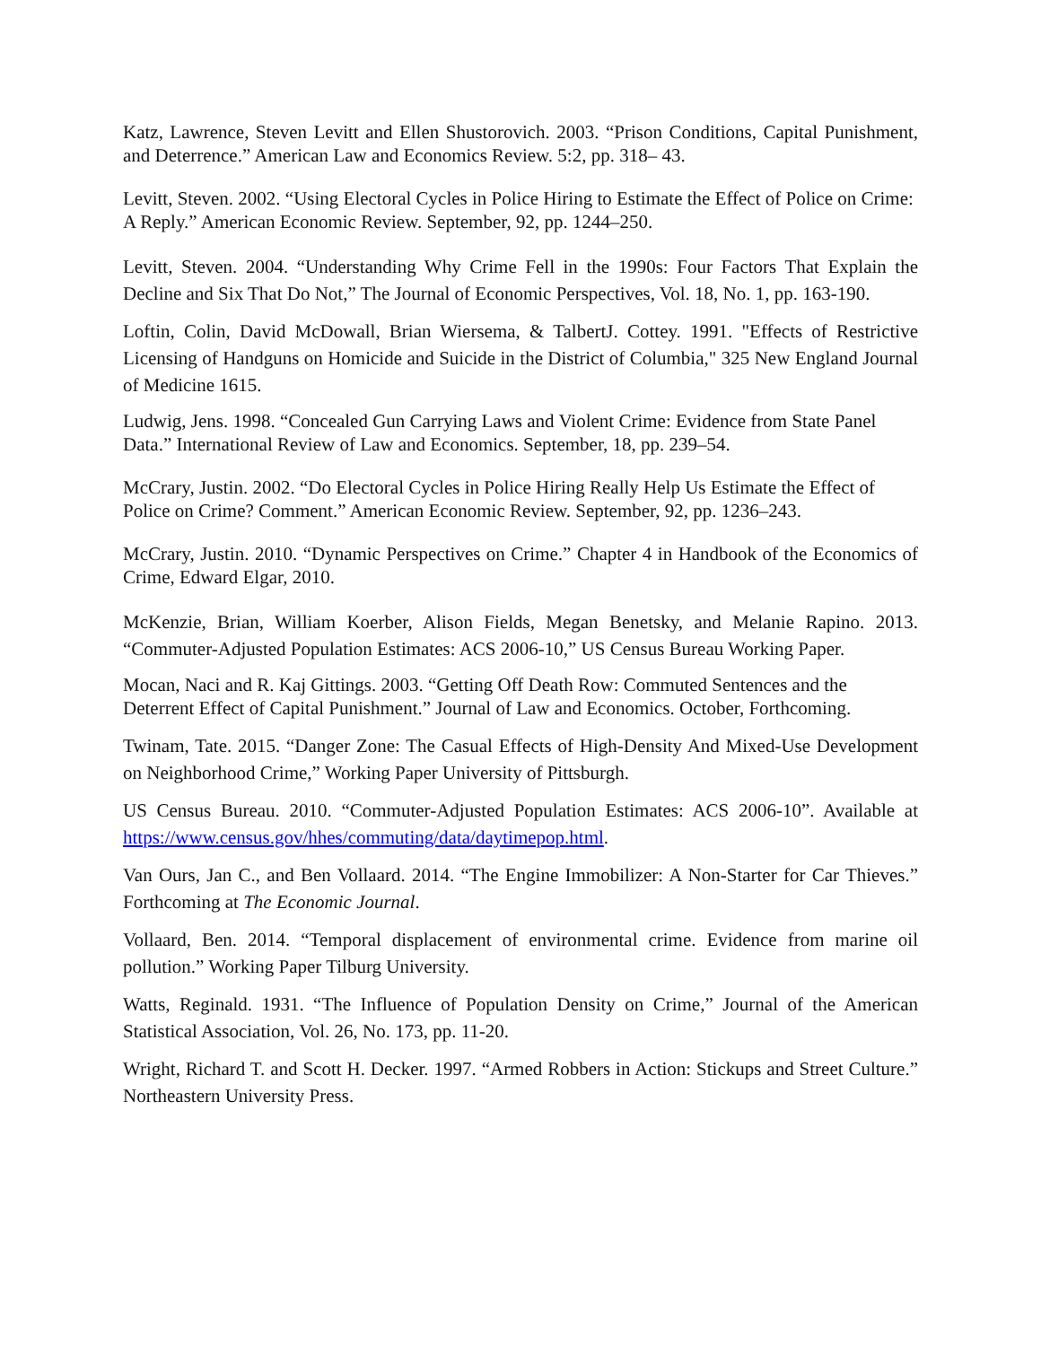Katz, Lawrence, Steven Levitt and Ellen Shustorovich. 2003. “Prison Conditions, Capital Punishment, and Deterrence.” American Law and Economics Review. 5:2, pp. 318– 43.
Levitt, Steven. 2002. “Using Electoral Cycles in Police Hiring to Estimate the Effect of Police on Crime: A Reply.” American Economic Review. September, 92, pp. 1244–250.
Levitt, Steven. 2004. “Understanding Why Crime Fell in the 1990s: Four Factors That Explain the Decline and Six That Do Not,” The Journal of Economic Perspectives, Vol. 18, No. 1, pp. 163-190.
Loftin, Colin, David McDowall, Brian Wiersema, & TalbertJ. Cottey. 1991. "Effects of Restrictive Licensing of Handguns on Homicide and Suicide in the District of Columbia," 325 New England Journal of Medicine 1615.
Ludwig, Jens. 1998. “Concealed Gun Carrying Laws and Violent Crime: Evidence from State Panel Data.” International Review of Law and Economics. September, 18, pp. 239–54.
McCrary, Justin. 2002. “Do Electoral Cycles in Police Hiring Really Help Us Estimate the Effect of Police on Crime? Comment.” American Economic Review. September, 92, pp. 1236–243.
McCrary, Justin. 2010. “Dynamic Perspectives on Crime.” Chapter 4 in Handbook of the Economics of Crime, Edward Elgar, 2010.
McKenzie, Brian, William Koerber, Alison Fields, Megan Benetsky, and Melanie Rapino. 2013. “Commuter-Adjusted Population Estimates: ACS 2006-10,” US Census Bureau Working Paper.
Mocan, Naci and R. Kaj Gittings. 2003. “Getting Off Death Row: Commuted Sentences and the Deterrent Effect of Capital Punishment.” Journal of Law and Economics. October, Forthcoming.
Twinam, Tate. 2015. “Danger Zone: The Casual Effects of High-Density And Mixed-Use Development on Neighborhood Crime,” Working Paper University of Pittsburgh.
US Census Bureau. 2010. “Commuter-Adjusted Population Estimates: ACS 2006-10”. Available at https://www.census.gov/hhes/commuting/data/daytimepop.html.
Van Ours, Jan C., and Ben Vollaard. 2014. “The Engine Immobilizer: A Non-Starter for Car Thieves.” Forthcoming at The Economic Journal.
Vollaard, Ben. 2014. “Temporal displacement of environmental crime. Evidence from marine oil pollution.” Working Paper Tilburg University.
Watts, Reginald. 1931. “The Influence of Population Density on Crime,” Journal of the American Statistical Association, Vol. 26, No. 173, pp. 11-20.
Wright, Richard T. and Scott H. Decker. 1997. “Armed Robbers in Action: Stickups and Street Culture.” Northeastern University Press.